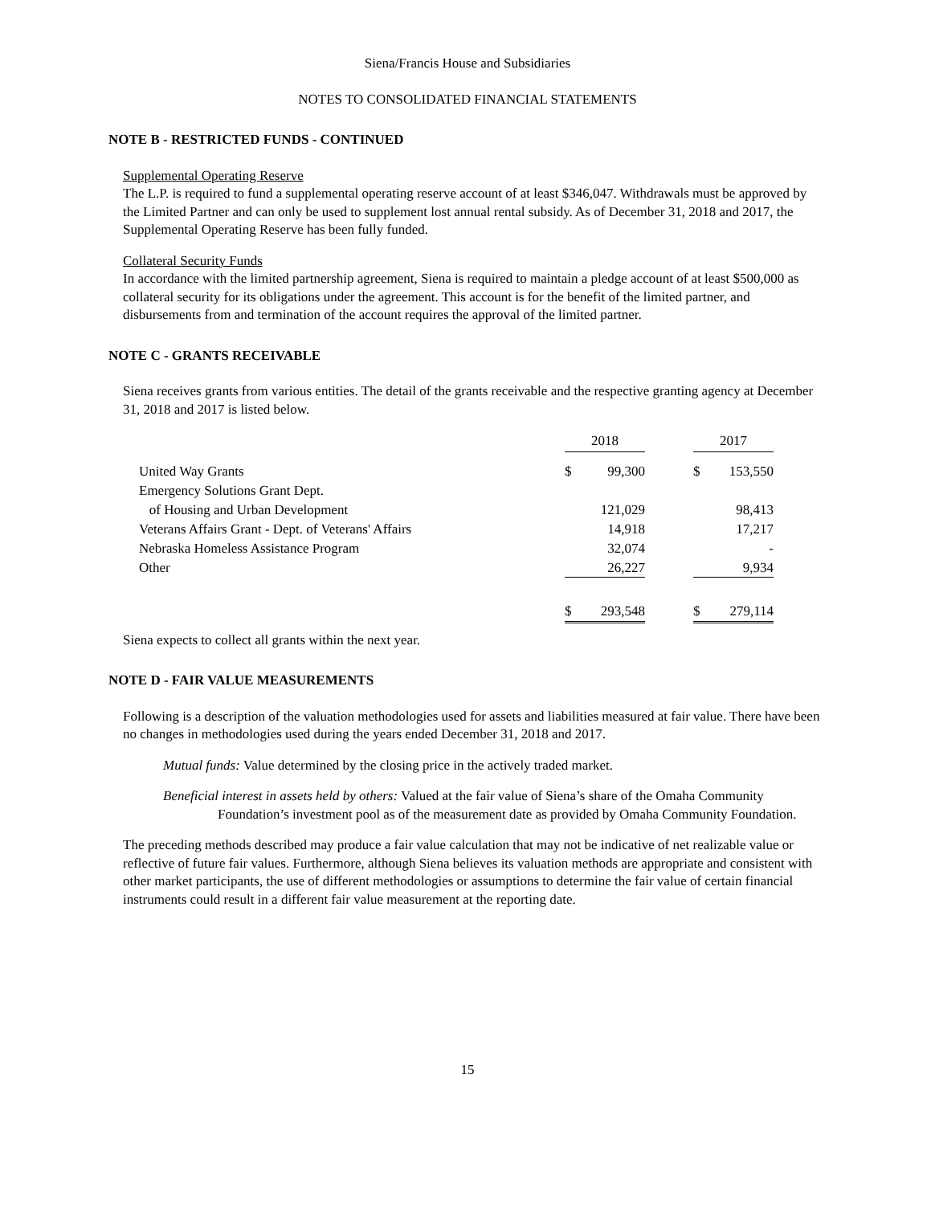Siena/Francis House and Subsidiaries
NOTES TO CONSOLIDATED FINANCIAL STATEMENTS
NOTE B - RESTRICTED FUNDS - CONTINUED
Supplemental Operating Reserve
The L.P. is required to fund a supplemental operating reserve account of at least $346,047. Withdrawals must be approved by the Limited Partner and can only be used to supplement lost annual rental subsidy. As of December 31, 2018 and 2017, the Supplemental Operating Reserve has been fully funded.
Collateral Security Funds
In accordance with the limited partnership agreement, Siena is required to maintain a pledge account of at least $500,000 as collateral security for its obligations under the agreement. This account is for the benefit of the limited partner, and disbursements from and termination of the account requires the approval of the limited partner.
NOTE C - GRANTS RECEIVABLE
Siena receives grants from various entities. The detail of the grants receivable and the respective granting agency at December 31, 2018 and 2017 is listed below.
| | 2018 | | | 2017 | |
| United Way Grants | $ | 99,300 | | $ | 153,550 |
| Emergency Solutions Grant Dept. | | | | | |
| of Housing and Urban Development | | 121,029 | | | 98,413 |
| Veterans Affairs Grant - Dept. of Veterans' Affairs | | 14,918 | | | 17,217 |
| Nebraska Homeless Assistance Program | | 32,074 | | | - |
| Other | | 26,227 | | | 9,934 |
| | $ | 293,548 | | $ | 279,114 |
Siena expects to collect all grants within the next year.
NOTE D - FAIR VALUE MEASUREMENTS
Following is a description of the valuation methodologies used for assets and liabilities measured at fair value. There have been no changes in methodologies used during the years ended December 31, 2018 and 2017.
Mutual funds: Value determined by the closing price in the actively traded market.
Beneficial interest in assets held by others: Valued at the fair value of Siena’s share of the Omaha Community Foundation’s investment pool as of the measurement date as provided by Omaha Community Foundation.
The preceding methods described may produce a fair value calculation that may not be indicative of net realizable value or reflective of future fair values. Furthermore, although Siena believes its valuation methods are appropriate and consistent with other market participants, the use of different methodologies or assumptions to determine the fair value of certain financial instruments could result in a different fair value measurement at the reporting date.
15